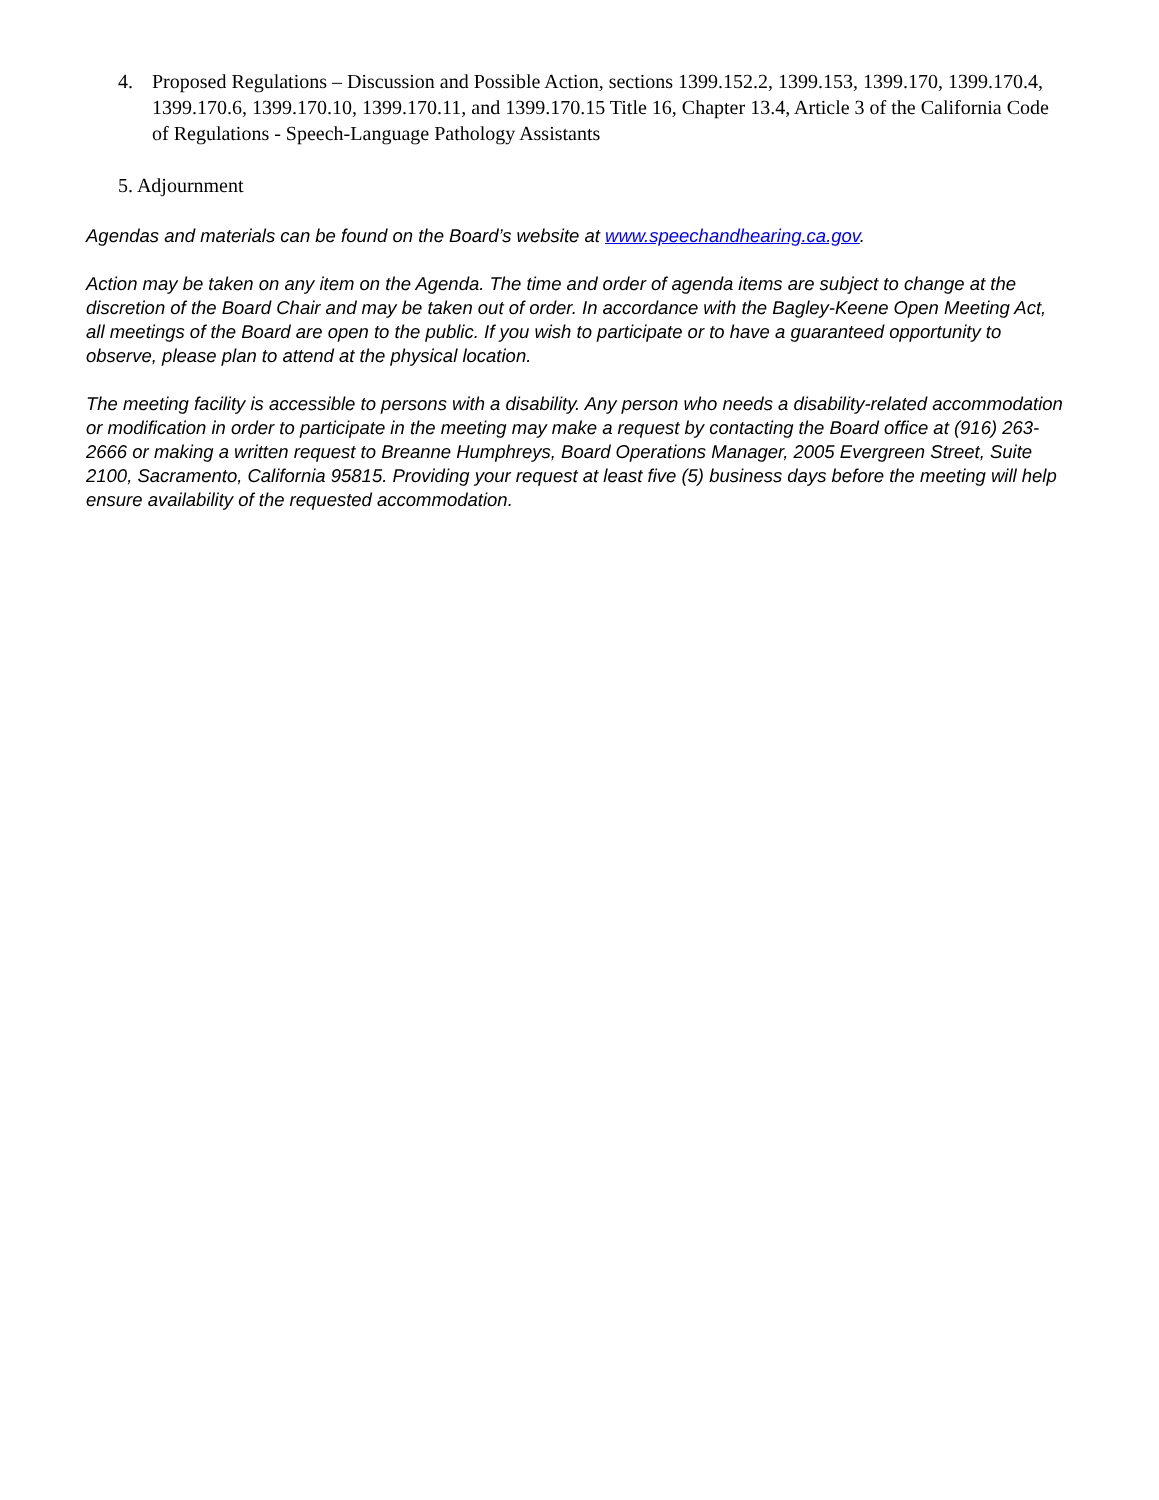4. Proposed Regulations – Discussion and Possible Action, sections 1399.152.2, 1399.153, 1399.170, 1399.170.4, 1399.170.6, 1399.170.10, 1399.170.11, and 1399.170.15 Title 16, Chapter 13.4, Article 3 of the California Code of Regulations - Speech-Language Pathology Assistants
5. Adjournment
Agendas and materials can be found on the Board’s website at www.speechandhearing.ca.gov.
Action may be taken on any item on the Agenda. The time and order of agenda items are subject to change at the discretion of the Board Chair and may be taken out of order. In accordance with the Bagley-Keene Open Meeting Act, all meetings of the Board are open to the public. If you wish to participate or to have a guaranteed opportunity to observe, please plan to attend at the physical location.
The meeting facility is accessible to persons with a disability. Any person who needs a disability-related accommodation or modification in order to participate in the meeting may make a request by contacting the Board office at (916) 263-2666 or making a written request to Breanne Humphreys, Board Operations Manager, 2005 Evergreen Street, Suite 2100, Sacramento, California 95815. Providing your request at least five (5) business days before the meeting will help ensure availability of the requested accommodation.